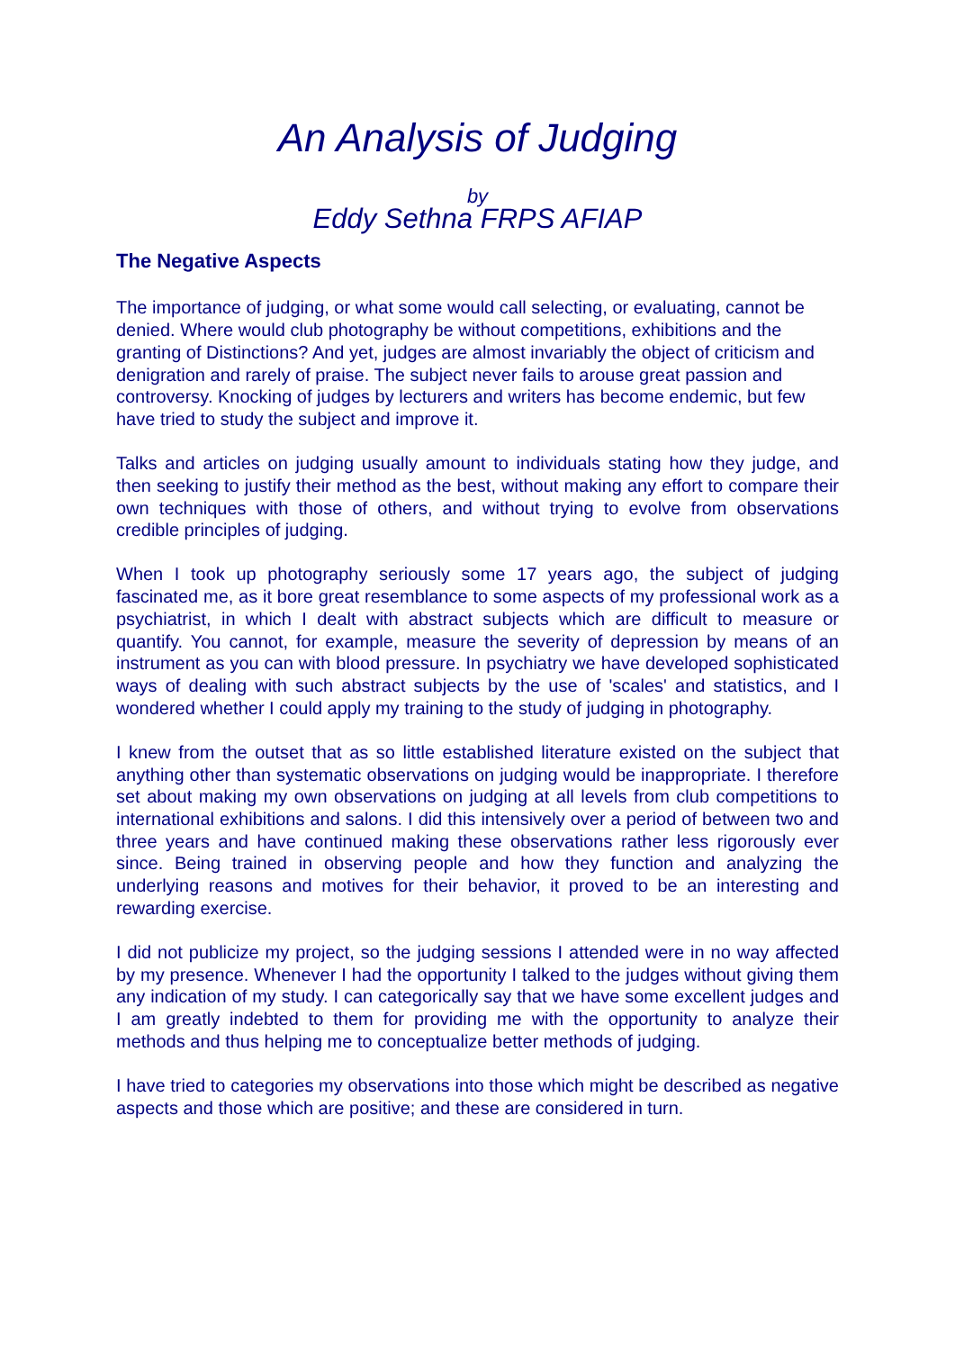An Analysis of Judging
by
Eddy Sethna FRPS AFIAP
The Negative Aspects
The importance of judging, or what some would call selecting, or evaluating, cannot be denied. Where would club photography be without competitions, exhibitions and the granting of Distinctions? And yet, judges are almost invariably the object of criticism and denigration and rarely of praise. The subject never fails to arouse great passion and controversy. Knocking of judges by lecturers and writers has become endemic, but few have tried to study the subject and improve it.
Talks and articles on judging usually amount to individuals stating how they judge, and then seeking to justify their method as the best, without making any effort to compare their own techniques with those of others, and without trying to evolve from observations credible principles of judging.
When I took up photography seriously some 17 years ago, the subject of judging fascinated me, as it bore great resemblance to some aspects of my professional work as a psychiatrist, in which I dealt with abstract subjects which are difficult to measure or quantify. You cannot, for example, measure the severity of depression by means of an instrument as you can with blood pressure. In psychiatry we have developed sophisticated ways of dealing with such abstract subjects by the use of 'scales' and statistics, and I wondered whether I could apply my training to the study of judging in photography.
I knew from the outset that as so little established literature existed on the subject that anything other than systematic observations on judging would be inappropriate. I therefore set about making my own observations on judging at all levels from club competitions to international exhibitions and salons. I did this intensively over a period of between two and three years and have continued making these observations rather less rigorously ever since. Being trained in observing people and how they function and analyzing the underlying reasons and motives for their behavior, it proved to be an interesting and rewarding exercise.
I did not publicize my project, so the judging sessions I attended were in no way affected by my presence. Whenever I had the opportunity I talked to the judges without giving them any indication of my study. I can categorically say that we have some excellent judges and I am greatly indebted to them for providing me with the opportunity to analyze their methods and thus helping me to conceptualize better methods of judging.
I have tried to categories my observations into those which might be described as negative aspects and those which are positive; and these are considered in turn.